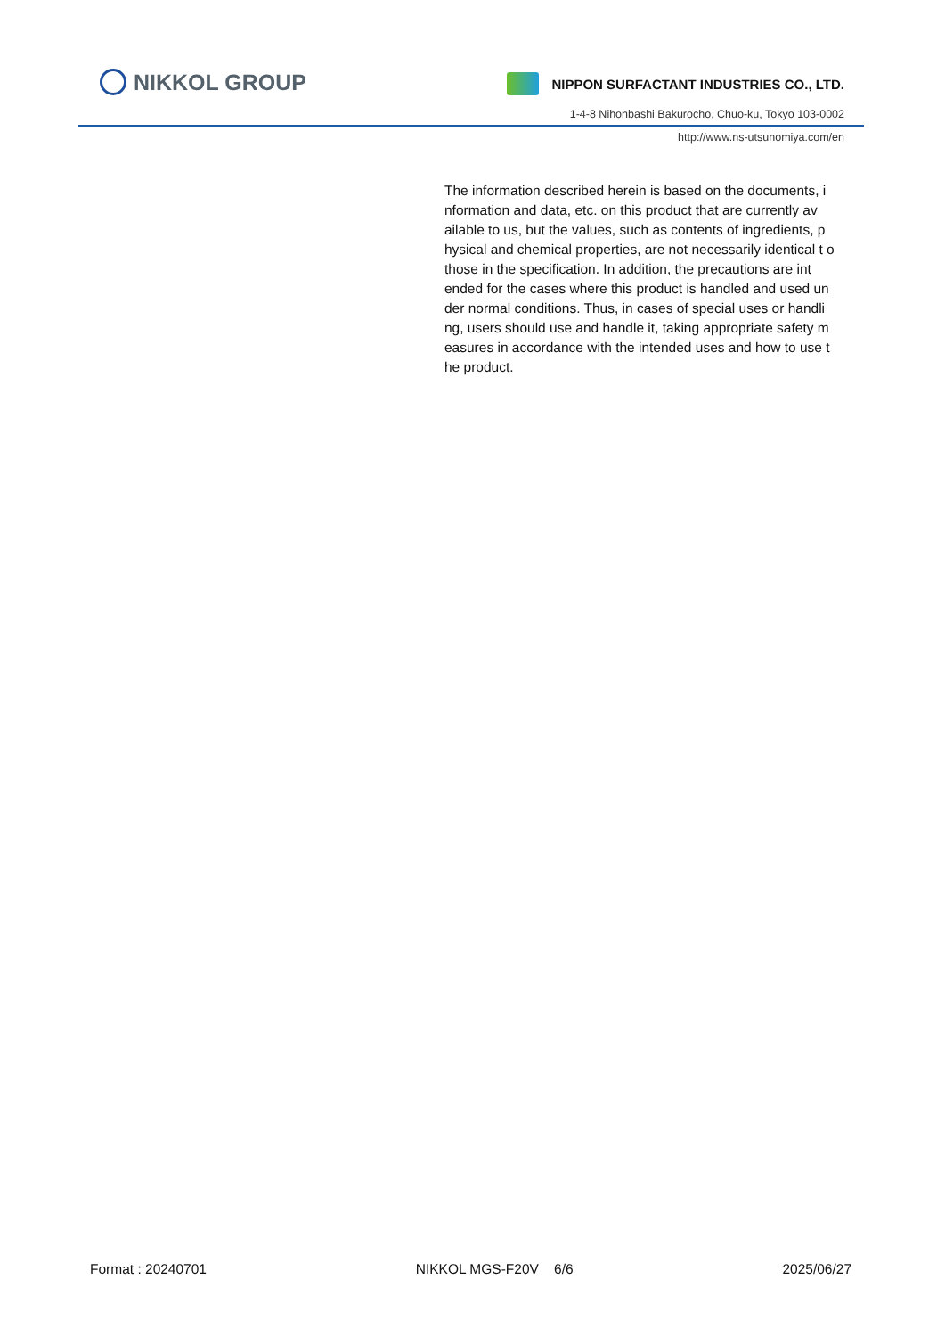NIKKOL GROUP
NIPPON SURFACTANT INDUSTRIES CO., LTD.
1-4-8 Nihonbashi Bakurocho, Chuo-ku, Tokyo 103-0002
http://www.ns-utsunomiya.com/en
The information described herein is based on the documents, i nformation and data, etc. on this product that are currently av ailable to us, but the values, such as contents of ingredients, p hysical and chemical properties, are not necessarily identical t o those in the specification. In addition, the precautions are int ended for the cases where this product is handled and used un der normal conditions. Thus, in cases of special uses or handli ng, users should use and handle it, taking appropriate safety m easures in accordance with the intended uses and how to use t he product.
Format : 20240701 NIKKOL MGS-F20V 6/6 2025/06/27